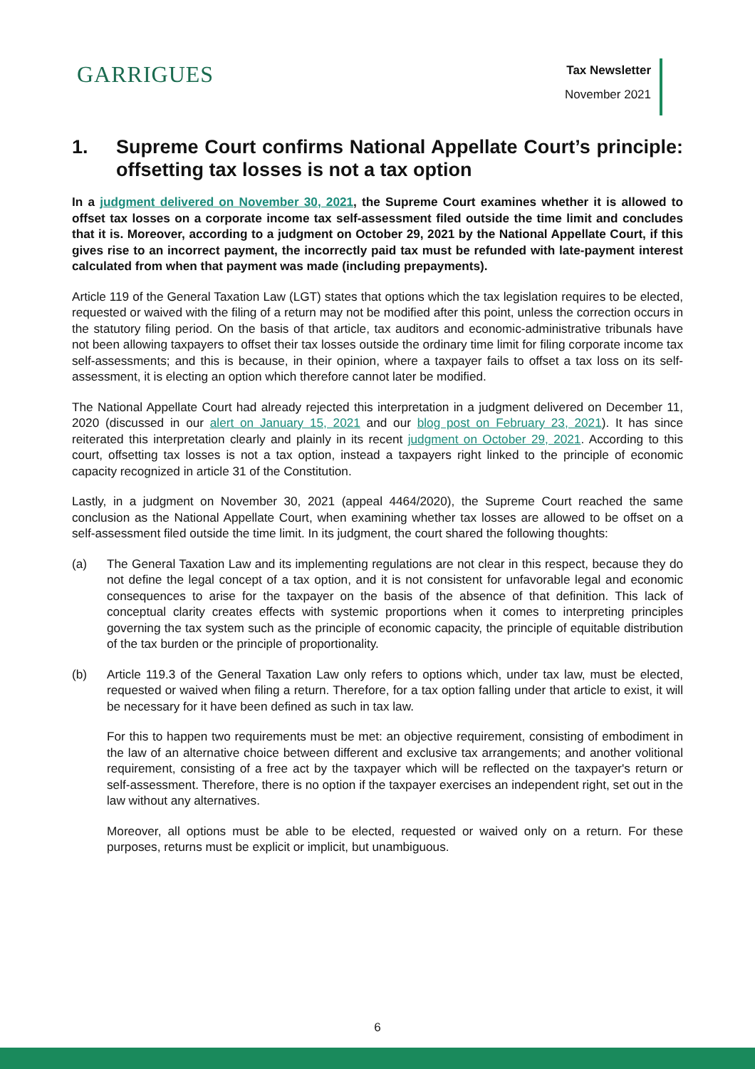GARRIGUES
Tax Newsletter
November 2021
1. Supreme Court confirms National Appellate Court’s principle: offsetting tax losses is not a tax option
In a judgment delivered on November 30, 2021, the Supreme Court examines whether it is allowed to offset tax losses on a corporate income tax self-assessment filed outside the time limit and concludes that it is. Moreover, according to a judgment on October 29, 2021 by the National Appellate Court, if this gives rise to an incorrect payment, the incorrectly paid tax must be refunded with late-payment interest calculated from when that payment was made (including prepayments).
Article 119 of the General Taxation Law (LGT) states that options which the tax legislation requires to be elected, requested or waived with the filing of a return may not be modified after this point, unless the correction occurs in the statutory filing period. On the basis of that article, tax auditors and economic-administrative tribunals have not been allowing taxpayers to offset their tax losses outside the ordinary time limit for filing corporate income tax self-assessments; and this is because, in their opinion, where a taxpayer fails to offset a tax loss on its self-assessment, it is electing an option which therefore cannot later be modified.
The National Appellate Court had already rejected this interpretation in a judgment delivered on December 11, 2020 (discussed in our alert on January 15, 2021 and our blog post on February 23, 2021). It has since reiterated this interpretation clearly and plainly in its recent judgment on October 29, 2021. According to this court, offsetting tax losses is not a tax option, instead a taxpayers right linked to the principle of economic capacity recognized in article 31 of the Constitution.
Lastly, in a judgment on November 30, 2021 (appeal 4464/2020), the Supreme Court reached the same conclusion as the National Appellate Court, when examining whether tax losses are allowed to be offset on a self-assessment filed outside the time limit. In its judgment, the court shared the following thoughts:
(a) The General Taxation Law and its implementing regulations are not clear in this respect, because they do not define the legal concept of a tax option, and it is not consistent for unfavorable legal and economic consequences to arise for the taxpayer on the basis of the absence of that definition. This lack of conceptual clarity creates effects with systemic proportions when it comes to interpreting principles governing the tax system such as the principle of economic capacity, the principle of equitable distribution of the tax burden or the principle of proportionality.
(b) Article 119.3 of the General Taxation Law only refers to options which, under tax law, must be elected, requested or waived when filing a return. Therefore, for a tax option falling under that article to exist, it will be necessary for it have been defined as such in tax law.
For this to happen two requirements must be met: an objective requirement, consisting of embodiment in the law of an alternative choice between different and exclusive tax arrangements; and another volitional requirement, consisting of a free act by the taxpayer which will be reflected on the taxpayer's return or self-assessment. Therefore, there is no option if the taxpayer exercises an independent right, set out in the law without any alternatives.
Moreover, all options must be able to be elected, requested or waived only on a return. For these purposes, returns must be explicit or implicit, but unambiguous.
6